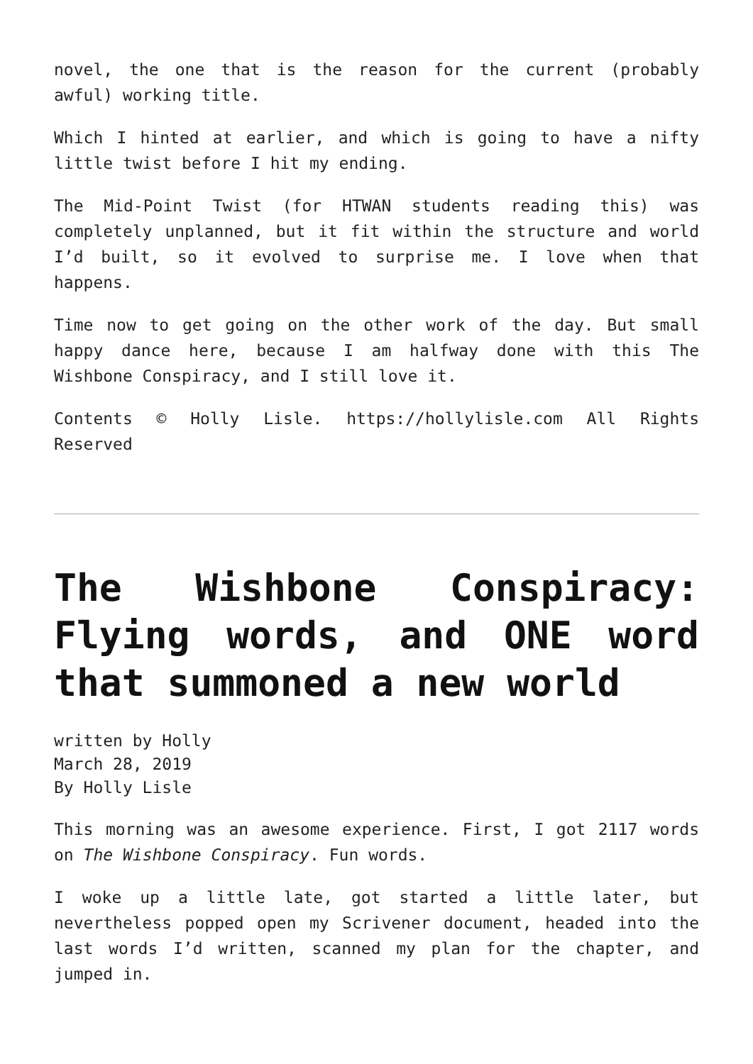novel, the one that is the reason for the current (probably awful) working title.
Which I hinted at earlier, and which is going to have a nifty little twist before I hit my ending.
The Mid-Point Twist (for HTWAN students reading this) was completely unplanned, but it fit within the structure and world I’d built, so it evolved to surprise me. I love when that happens.
Time now to get going on the other work of the day. But small happy dance here, because I am halfway done with this The Wishbone Conspiracy, and I still love it.
Contents © Holly Lisle. https://hollylisle.com All Rights Reserved
The Wishbone Conspiracy: Flying words, and ONE word that summoned a new world
written by Holly
March 28, 2019
By Holly Lisle
This morning was an awesome experience. First, I got 2117 words on The Wishbone Conspiracy. Fun words.
I woke up a little late, got started a little later, but nevertheless popped open my Scrivener document, headed into the last words I’d written, scanned my plan for the chapter, and jumped in.